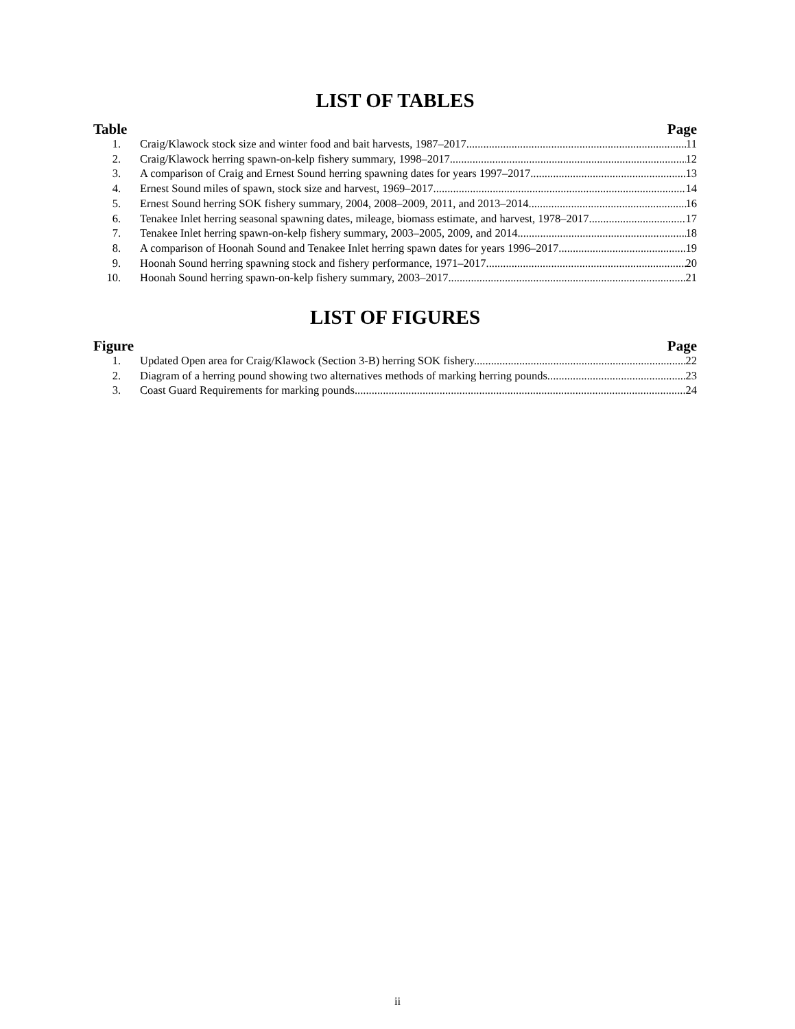LIST OF TABLES
Table Page
1. Craig/Klawock stock size and winter food and bait harvests, 1987–2017. 11
2. Craig/Klawock herring spawn-on-kelp fishery summary, 1998–2017. 12
3. A comparison of Craig and Ernest Sound herring spawning dates for years 1997–2017 13
4. Ernest Sound miles of spawn, stock size and harvest, 1969–2017. 14
5. Ernest Sound herring SOK fishery summary, 2004, 2008–2009, 2011, and 2013–2014. 16
6. Tenakee Inlet herring seasonal spawning dates, mileage, biomass estimate, and harvest, 1978–2017. 17
7. Tenakee Inlet herring spawn-on-kelp fishery summary, 2003–2005, 2009, and 2014. 18
8. A comparison of Hoonah Sound and Tenakee Inlet herring spawn dates for years 1996–2017. 19
9. Hoonah Sound herring spawning stock and fishery performance, 1971–2017. 20
10. Hoonah Sound herring spawn-on-kelp fishery summary, 2003–2017. 21
LIST OF FIGURES
Figure Page
1. Updated Open area for Craig/Klawock (Section 3-B) herring SOK fishery. 22
2. Diagram of a herring pound showing two alternatives methods of marking herring pounds. 23
3. Coast Guard Requirements for marking pounds. 24
ii